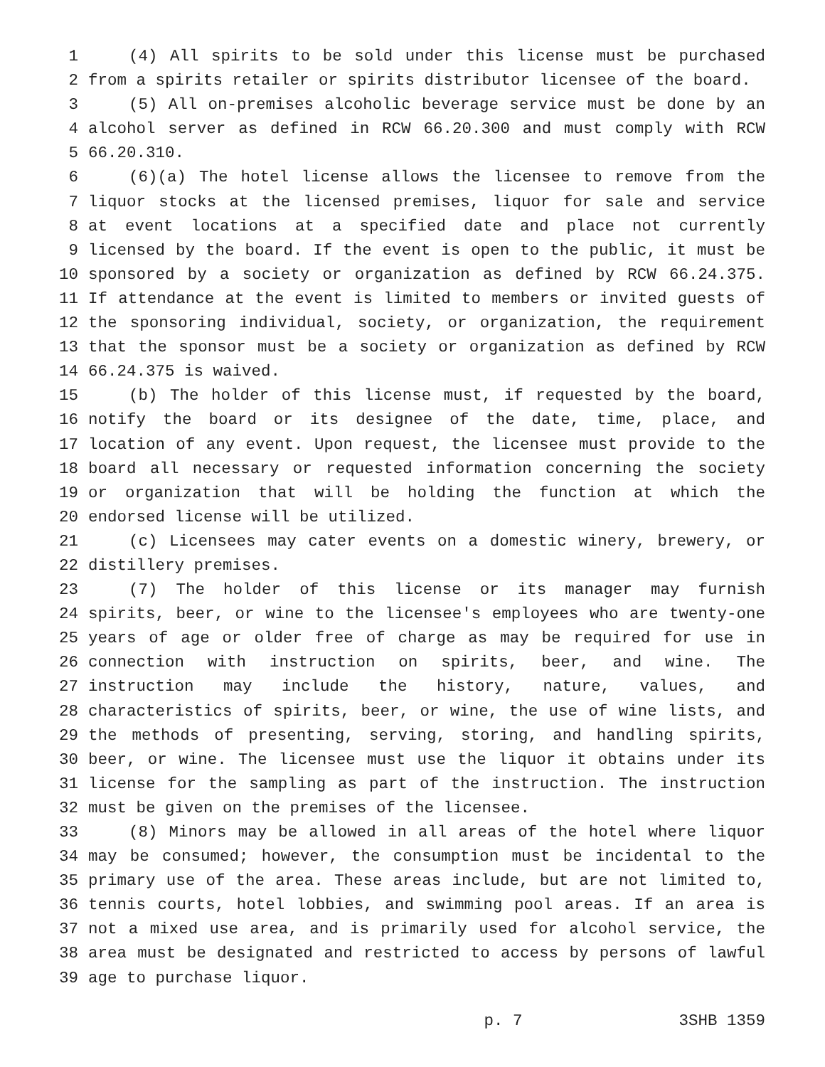1 (4) All spirits to be sold under this license must be purchased
2 from a spirits retailer or spirits distributor licensee of the board.
3 (5) All on-premises alcoholic beverage service must be done by an
4 alcohol server as defined in RCW 66.20.300 and must comply with RCW
5 66.20.310.
6 (6)(a) The hotel license allows the licensee to remove from the
7 liquor stocks at the licensed premises, liquor for sale and service
8 at event locations at a specified date and place not currently
9 licensed by the board. If the event is open to the public, it must be
10 sponsored by a society or organization as defined by RCW 66.24.375.
11 If attendance at the event is limited to members or invited guests of
12 the sponsoring individual, society, or organization, the requirement
13 that the sponsor must be a society or organization as defined by RCW
14 66.24.375 is waived.
15 (b) The holder of this license must, if requested by the board,
16 notify the board or its designee of the date, time, place, and
17 location of any event. Upon request, the licensee must provide to the
18 board all necessary or requested information concerning the society
19 or organization that will be holding the function at which the
20 endorsed license will be utilized.
21 (c) Licensees may cater events on a domestic winery, brewery, or
22 distillery premises.
23 (7) The holder of this license or its manager may furnish
24 spirits, beer, or wine to the licensee's employees who are twenty-one
25 years of age or older free of charge as may be required for use in
26 connection with instruction on spirits, beer, and wine. The
27 instruction may include the history, nature, values, and
28 characteristics of spirits, beer, or wine, the use of wine lists, and
29 the methods of presenting, serving, storing, and handling spirits,
30 beer, or wine. The licensee must use the liquor it obtains under its
31 license for the sampling as part of the instruction. The instruction
32 must be given on the premises of the licensee.
33 (8) Minors may be allowed in all areas of the hotel where liquor
34 may be consumed; however, the consumption must be incidental to the
35 primary use of the area. These areas include, but are not limited to,
36 tennis courts, hotel lobbies, and swimming pool areas. If an area is
37 not a mixed use area, and is primarily used for alcohol service, the
38 area must be designated and restricted to access by persons of lawful
39 age to purchase liquor.
p. 7 3SHB 1359